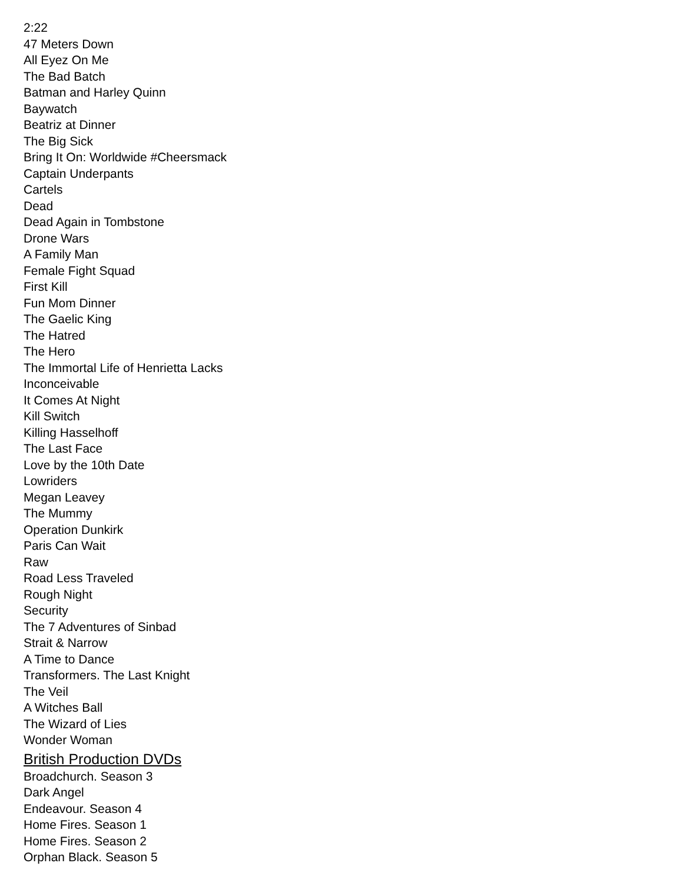2:22
47 Meters Down
All Eyez On Me
The Bad Batch
Batman and Harley Quinn
Baywatch
Beatriz at Dinner
The Big Sick
Bring It On: Worldwide #Cheersmack
Captain Underpants
Cartels
Dead
Dead Again in Tombstone
Drone Wars
A Family Man
Female Fight Squad
First Kill
Fun Mom Dinner
The Gaelic King
The Hatred
The Hero
The Immortal Life of Henrietta Lacks
Inconceivable
It Comes At Night
Kill Switch
Killing Hasselhoff
The Last Face
Love by the 10th Date
Lowriders
Megan Leavey
The Mummy
Operation Dunkirk
Paris Can Wait
Raw
Road Less Traveled
Rough Night
Security
The 7 Adventures of Sinbad
Strait & Narrow
A Time to Dance
Transformers. The Last Knight
The Veil
A Witches Ball
The Wizard of Lies
Wonder Woman
British Production DVDs
Broadchurch. Season 3
Dark Angel
Endeavour. Season 4
Home Fires. Season 1
Home Fires. Season 2
Orphan Black. Season 5